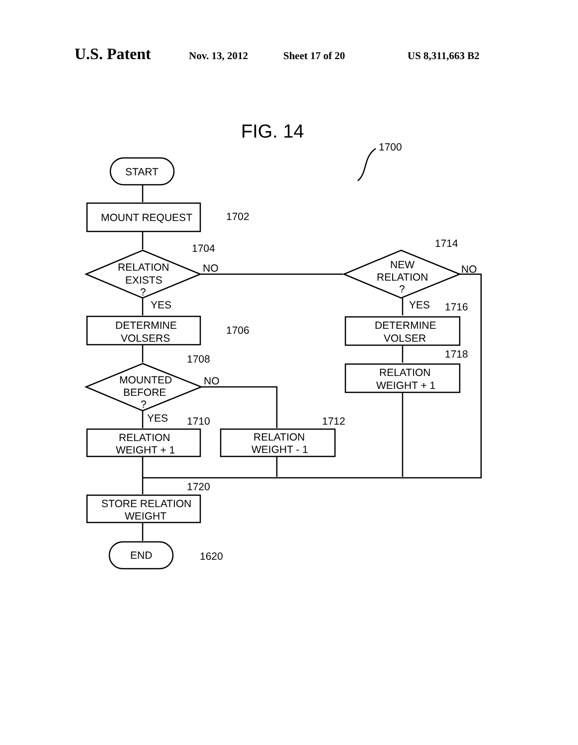U.S. Patent Nov. 13, 2012 Sheet 17 of 20 US 8,311,663 B2
FIG. 14
1700
START
MOUNT REQUEST
1702
RELATION
EXISTS
?
1704
NO
NEW
RELATION
?
1714
NO
YES
DETERMINE
VOLSERS
1706
YES
1716
DETERMINE
VOLSER
1718
RELATION
WEIGHT + 1
MOUNTED
BEFORE
?
1708
NO
YES
1710
RELATION
WEIGHT + 1
1712
RELATION
WEIGHT - 1
1720
STORE RELATION
WEIGHT
END
1620